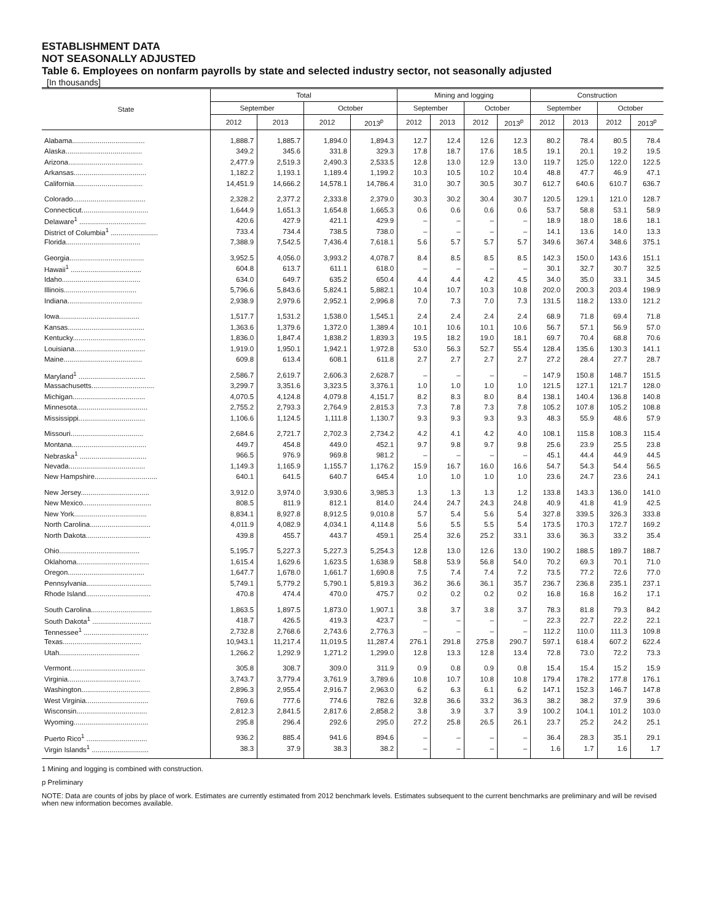ESTABLISHMENT DATA
NOT SEASONALLY ADJUSTED
Table 6. Employees on nonfarm payrolls by state and selected industry sector, not seasonally adjusted
[In thousands]
| State | Total | | | | Mining and logging | | | | Construction | | | |
| --- | --- | --- | --- | --- | --- | --- | --- | --- | --- | --- | --- | --- |
| | September | | October | | September | | October | | September | | October | |
| | 2012 | 2013 | 2012 | 2013<sup>p</sup> | 2012 | 2013 | 2012 | 2013<sup>p</sup> | 2012 | 2013 | 2012 | 2013<sup>p</sup> |
| Alabama..................................... | 1,888.7 | 1,885.7 | 1,894.0 | 1,894.3 | 12.7 | 12.4 | 12.6 | 12.3 | 80.2 | 78.4 | 80.5 | 78.4 |
| Alaska....................................... | 349.2 | 345.6 | 331.8 | 329.3 | 17.8 | 18.7 | 17.6 | 18.5 | 19.1 | 20.1 | 19.2 | 19.5 |
| Arizona...................................... | 2,477.9 | 2,519.3 | 2,490.3 | 2,533.5 | 12.8 | 13.0 | 12.9 | 13.0 | 119.7 | 125.0 | 122.0 | 122.5 |
| Arkansas..................................... | 1,182.2 | 1,193.1 | 1,189.4 | 1,199.2 | 10.3 | 10.5 | 10.2 | 10.4 | 48.8 | 47.7 | 46.9 | 47.1 |
| California................................... | 14,451.9 | 14,666.2 | 14,578.1 | 14,786.4 | 31.0 | 30.7 | 30.5 | 30.7 | 612.7 | 640.6 | 610.7 | 636.7 |
| Colorado..................................... | 2,328.2 | 2,377.2 | 2,333.8 | 2,379.0 | 30.3 | 30.2 | 30.4 | 30.7 | 120.5 | 129.1 | 121.0 | 128.7 |
| Connecticut.................................. | 1,644.9 | 1,651.3 | 1,654.8 | 1,665.3 | 0.6 | 0.6 | 0.6 | 0.6 | 53.7 | 58.8 | 53.1 | 58.9 |
| Delaware<sup>1</sup> .................................. | 420.6 | 427.9 | 421.1 | 429.9 | – | – | – | – | 18.9 | 18.0 | 18.6 | 18.1 |
| District of Columbia<sup>1</sup> ........................ | 733.4 | 734.4 | 738.5 | 738.0 | – | – | – | – | 14.1 | 13.6 | 14.0 | 13.3 |
| Florida...................................... | 7,388.9 | 7,542.5 | 7,436.4 | 7,618.1 | 5.6 | 5.7 | 5.7 | 5.7 | 349.6 | 367.4 | 348.6 | 375.1 |
| Georgia...................................... | 3,952.5 | 4,056.0 | 3,993.2 | 4,078.7 | 8.4 | 8.5 | 8.5 | 8.5 | 142.3 | 150.0 | 143.6 | 151.1 |
| Hawaii<sup>1</sup> .................................... | 604.8 | 613.7 | 611.1 | 618.0 | – | – | – | – | 30.1 | 32.7 | 30.7 | 32.5 |
| Idaho........................................ | 634.0 | 649.7 | 635.2 | 650.4 | 4.4 | 4.4 | 4.2 | 4.5 | 34.0 | 35.0 | 33.1 | 34.5 |
| Illinois..................................... | 5,796.6 | 5,843.6 | 5,824.1 | 5,882.1 | 10.4 | 10.7 | 10.3 | 10.8 | 202.0 | 200.3 | 203.4 | 198.9 |
| Indiana...................................... | 2,938.9 | 2,979.6 | 2,952.1 | 2,996.8 | 7.0 | 7.3 | 7.0 | 7.3 | 131.5 | 118.2 | 133.0 | 121.2 |
| Iowa......................................... | 1,517.7 | 1,531.2 | 1,538.0 | 1,545.1 | 2.4 | 2.4 | 2.4 | 2.4 | 68.9 | 71.8 | 69.4 | 71.8 |
| Kansas....................................... | 1,363.6 | 1,379.6 | 1,372.0 | 1,389.4 | 10.1 | 10.6 | 10.1 | 10.6 | 56.7 | 57.1 | 56.9 | 57.0 |
| Kentucky..................................... | 1,836.0 | 1,847.4 | 1,838.2 | 1,839.3 | 19.5 | 18.2 | 19.0 | 18.1 | 69.7 | 70.4 | 68.8 | 70.6 |
| Louisiana.................................... | 1,919.0 | 1,950.1 | 1,942.1 | 1,972.8 | 53.0 | 56.3 | 52.7 | 55.4 | 128.4 | 135.6 | 130.3 | 141.1 |
| Maine........................................ | 609.8 | 613.4 | 608.1 | 611.8 | 2.7 | 2.7 | 2.7 | 2.7 | 27.2 | 28.4 | 27.7 | 28.7 |
| Maryland<sup>1</sup> .................................. | 2,586.7 | 2,619.7 | 2,606.3 | 2,628.7 | – | – | – | – | 147.9 | 150.8 | 148.7 | 151.5 |
| Massachusetts................................ | 3,299.7 | 3,351.6 | 3,323.5 | 3,376.1 | 1.0 | 1.0 | 1.0 | 1.0 | 121.5 | 127.1 | 121.7 | 128.0 |
| Michigan..................................... | 4,070.5 | 4,124.8 | 4,079.8 | 4,151.7 | 8.2 | 8.3 | 8.0 | 8.4 | 138.1 | 140.4 | 136.8 | 140.8 |
| Minnesota.................................... | 2,755.2 | 2,793.3 | 2,764.9 | 2,815.3 | 7.3 | 7.8 | 7.3 | 7.8 | 105.2 | 107.8 | 105.2 | 108.8 |
| Mississippi.................................. | 1,106.6 | 1,124.5 | 1,111.8 | 1,130.7 | 9.3 | 9.3 | 9.3 | 9.3 | 48.3 | 55.9 | 48.6 | 57.9 |
| Missouri..................................... | 2,684.6 | 2,721.7 | 2,702.3 | 2,734.2 | 4.2 | 4.1 | 4.2 | 4.0 | 108.1 | 115.8 | 108.3 | 115.4 |
| Montana...................................... | 449.7 | 454.8 | 449.0 | 452.1 | 9.7 | 9.8 | 9.7 | 9.8 | 25.6 | 23.9 | 25.5 | 23.8 |
| Nebraska<sup>1</sup> .................................. | 966.5 | 976.9 | 969.8 | 981.2 | – | – | – | – | 45.1 | 44.4 | 44.9 | 44.5 |
| Nevada....................................... | 1,149.3 | 1,165.9 | 1,155.7 | 1,176.2 | 15.9 | 16.7 | 16.0 | 16.6 | 54.7 | 54.3 | 54.4 | 56.5 |
| New Hampshire................................ | 640.1 | 641.5 | 640.7 | 645.4 | 1.0 | 1.0 | 1.0 | 1.0 | 23.6 | 24.7 | 23.6 | 24.1 |
| New Jersey................................... | 3,912.0 | 3,974.0 | 3,930.6 | 3,985.3 | 1.3 | 1.3 | 1.3 | 1.2 | 133.8 | 143.3 | 136.0 | 141.0 |
| New Mexico................................... | 808.5 | 811.9 | 812.1 | 814.0 | 24.4 | 24.7 | 24.3 | 24.8 | 40.9 | 41.8 | 41.9 | 42.5 |
| New York..................................... | 8,834.1 | 8,927.8 | 8,912.5 | 9,010.8 | 5.7 | 5.4 | 5.6 | 5.4 | 327.8 | 339.5 | 326.3 | 333.8 |
| North Carolina............................... | 4,011.9 | 4,082.9 | 4,034.1 | 4,114.8 | 5.6 | 5.5 | 5.5 | 5.4 | 173.5 | 170.3 | 172.7 | 169.2 |
| North Dakota................................. | 439.8 | 455.7 | 443.7 | 459.1 | 25.4 | 32.6 | 25.2 | 33.1 | 33.6 | 36.3 | 33.2 | 35.4 |
| Ohio......................................... | 5,195.7 | 5,227.3 | 5,227.3 | 5,254.3 | 12.8 | 13.0 | 12.6 | 13.0 | 190.2 | 188.5 | 189.7 | 188.7 |
| Oklahoma..................................... | 1,615.4 | 1,629.6 | 1,623.5 | 1,638.9 | 58.8 | 53.9 | 56.8 | 54.0 | 70.2 | 69.3 | 70.1 | 71.0 |
| Oregon....................................... | 1,647.7 | 1,678.0 | 1,661.7 | 1,690.8 | 7.5 | 7.4 | 7.4 | 7.2 | 73.5 | 77.2 | 72.6 | 77.0 |
| Pennsylvania................................. | 5,749.1 | 5,779.2 | 5,790.1 | 5,819.3 | 36.2 | 36.6 | 36.1 | 35.7 | 236.7 | 236.8 | 235.1 | 237.1 |
| Rhode Island................................. | 470.8 | 474.4 | 470.0 | 475.7 | 0.2 | 0.2 | 0.2 | 0.2 | 16.8 | 16.8 | 16.2 | 17.1 |
| South Carolina............................... | 1,863.5 | 1,897.5 | 1,873.0 | 1,907.1 | 3.8 | 3.7 | 3.8 | 3.7 | 78.3 | 81.8 | 79.3 | 84.2 |
| South Dakota<sup>1</sup> .............................. | 418.7 | 426.5 | 419.3 | 423.7 | – | – | – | – | 22.3 | 22.7 | 22.2 | 22.1 |
| Tennessee<sup>1</sup> ................................. | 2,732.8 | 2,768.6 | 2,743.6 | 2,776.3 | – | – | – | – | 112.2 | 110.0 | 111.3 | 109.8 |
| Texas........................................ | 10,943.1 | 11,217.4 | 11,019.5 | 11,287.4 | 276.1 | 291.8 | 275.8 | 290.7 | 597.1 | 618.4 | 607.2 | 622.4 |
| Utah......................................... | 1,266.2 | 1,292.9 | 1,271.2 | 1,299.0 | 12.8 | 13.3 | 12.8 | 13.4 | 72.8 | 73.0 | 72.2 | 73.3 |
| Vermont...................................... | 305.8 | 308.7 | 309.0 | 311.9 | 0.9 | 0.8 | 0.9 | 0.8 | 15.4 | 15.4 | 15.2 | 15.9 |
| Virginia..................................... | 3,743.7 | 3,779.4 | 3,761.9 | 3,789.6 | 10.8 | 10.7 | 10.8 | 10.8 | 179.4 | 178.2 | 177.8 | 176.1 |
| Washington................................... | 2,896.3 | 2,955.4 | 2,916.7 | 2,963.0 | 6.2 | 6.3 | 6.1 | 6.2 | 147.1 | 152.3 | 146.7 | 147.8 |
| West Virginia................................ | 769.6 | 777.6 | 774.6 | 782.6 | 32.8 | 36.6 | 33.2 | 36.3 | 38.2 | 38.2 | 37.9 | 39.6 |
| Wisconsin.................................... | 2,812.3 | 2,841.5 | 2,817.6 | 2,858.2 | 3.8 | 3.9 | 3.7 | 3.9 | 100.2 | 104.1 | 101.2 | 103.0 |
| Wyoming...................................... | 295.8 | 296.4 | 292.6 | 295.0 | 27.2 | 25.8 | 26.5 | 26.1 | 23.7 | 25.2 | 24.2 | 25.1 |
| Puerto Rico<sup>1</sup> ............................... | 936.2 | 885.4 | 941.6 | 894.6 | – | – | – | – | 36.4 | 28.3 | 35.1 | 29.1 |
| Virgin Islands<sup>1</sup> ............................. | 38.3 | 37.9 | 38.3 | 38.2 | – | – | – | – | 1.6 | 1.7 | 1.6 | 1.7 |
1 Mining and logging is combined with construction.
p Preliminary
NOTE: Data are counts of jobs by place of work. Estimates are currently estimated from 2012 benchmark levels. Estimates subsequent to the current benchmarks are preliminary and will be revised when new information becomes available.